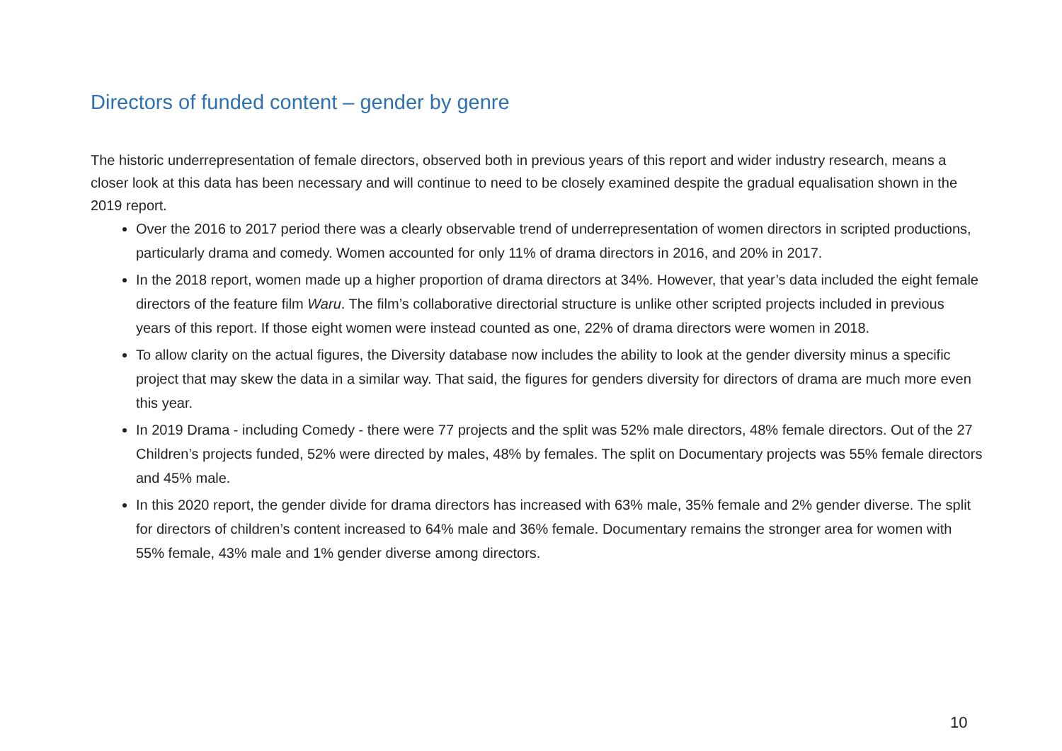Directors of funded content – gender by genre
The historic underrepresentation of female directors, observed both in previous years of this report and wider industry research, means a closer look at this data has been necessary and will continue to need to be closely examined despite the gradual equalisation shown in the 2019 report.
Over the 2016 to 2017 period there was a clearly observable trend of underrepresentation of women directors in scripted productions, particularly drama and comedy. Women accounted for only 11% of drama directors in 2016, and 20% in 2017.
In the 2018 report, women made up a higher proportion of drama directors at 34%. However, that year’s data included the eight female directors of the feature film Waru. The film’s collaborative directorial structure is unlike other scripted projects included in previous years of this report. If those eight women were instead counted as one, 22% of drama directors were women in 2018.
To allow clarity on the actual figures, the Diversity database now includes the ability to look at the gender diversity minus a specific project that may skew the data in a similar way. That said, the figures for genders diversity for directors of drama are much more even this year.
In 2019 Drama - including Comedy - there were 77 projects and the split was 52% male directors, 48% female directors. Out of the 27 Children’s projects funded, 52% were directed by males, 48% by females. The split on Documentary projects was 55% female directors and 45% male.
In this 2020 report, the gender divide for drama directors has increased with 63% male, 35% female and 2% gender diverse. The split for directors of children’s content increased to 64% male and 36% female. Documentary remains the stronger area for women with 55% female, 43% male and 1% gender diverse among directors.
10